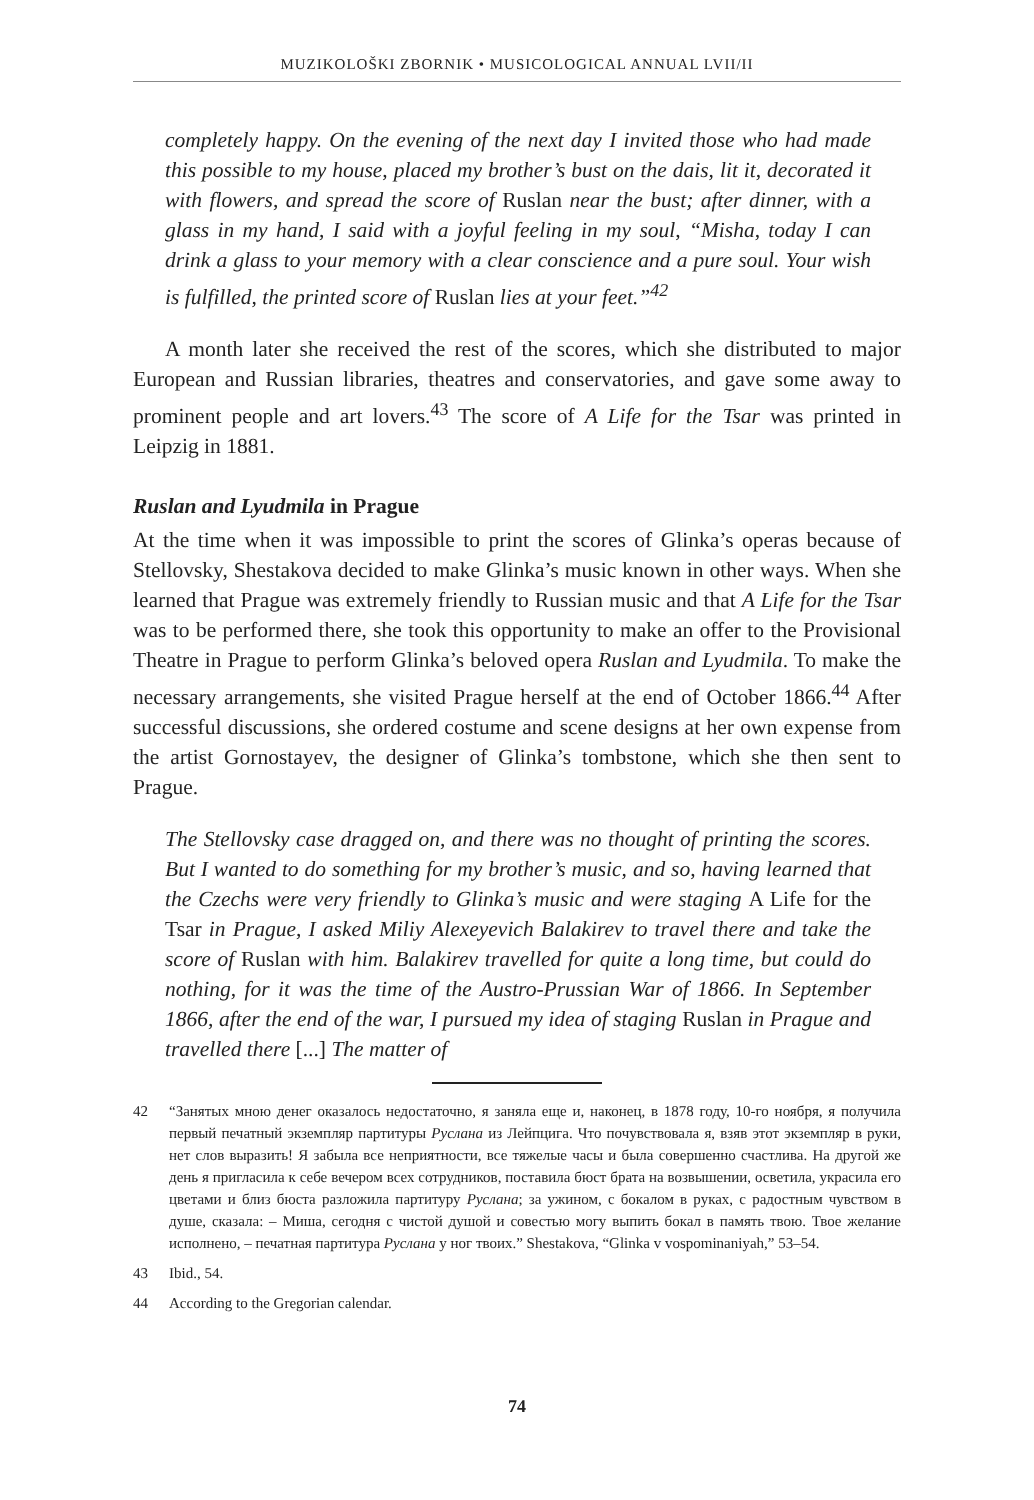MUZIKOLOŠKI ZBORNIK • MUSICOLOGICAL ANNUAL LVII/II
completely happy. On the evening of the next day I invited those who had made this possible to my house, placed my brother’s bust on the dais, lit it, decorated it with flowers, and spread the score of Ruslan near the bust; after dinner, with a glass in my hand, I said with a joyful feeling in my soul, “Misha, today I can drink a glass to your memory with a clear conscience and a pure soul. Your wish is fulfilled, the printed score of Ruslan lies at your feet.”<sup>42</sup>
A month later she received the rest of the scores, which she distributed to major European and Russian libraries, theatres and conservatories, and gave some away to prominent people and art lovers.<sup>43</sup> The score of A Life for the Tsar was printed in Leipzig in 1881.
Ruslan and Lyudmila in Prague
At the time when it was impossible to print the scores of Glinka’s operas because of Stellovsky, Shestakova decided to make Glinka’s music known in other ways. When she learned that Prague was extremely friendly to Russian music and that A Life for the Tsar was to be performed there, she took this opportunity to make an offer to the Provisional Theatre in Prague to perform Glinka’s beloved opera Ruslan and Lyudmila. To make the necessary arrangements, she visited Prague herself at the end of October 1866.<sup>44</sup> After successful discussions, she ordered costume and scene designs at her own expense from the artist Gornostayev, the designer of Glinka’s tombstone, which she then sent to Prague.
The Stellovsky case dragged on, and there was no thought of printing the scores. But I wanted to do something for my brother’s music, and so, having learned that the Czechs were very friendly to Glinka’s music and were staging A Life for the Tsar in Prague, I asked Miliy Alexeyevich Balakirev to travel there and take the score of Ruslan with him. Balakirev travelled for quite a long time, but could do nothing, for it was the time of the Austro-Prussian War of 1866. In September 1866, after the end of the war, I pursued my idea of staging Ruslan in Prague and travelled there [...] The matter of
42 “Занятых мною денег оказалось недостаточно, я заняла еще и, наконец, в 1878 году, 10-го ноября, я получила первый печатный экземпляр партитуры Руслана из Лейпцига. Что почувствовала я, взяв этот экземпляр в руки, нет слов выразить! Я забыла все неприятности, все тяжелые часы и была совершенно счастлива. На другой же день я пригласила к себе вечером всех сотрудников, поставила бюст брата на возвышении, осветила, украсила его цветами и близ бюста разложила партитуру Руслана; за ужином, с бокалом в руках, с радостным чувством в душе, сказала: – Миша, сегодня с чистой душой и совестью могу выпить бокал в память твою. Твое желание исполнено, – печатная партитура Руслана у ног твоих.” Shestakova, “Glinka v vospominaniyah,” 53–54.
43 Ibid., 54.
44 According to the Gregorian calendar.
74